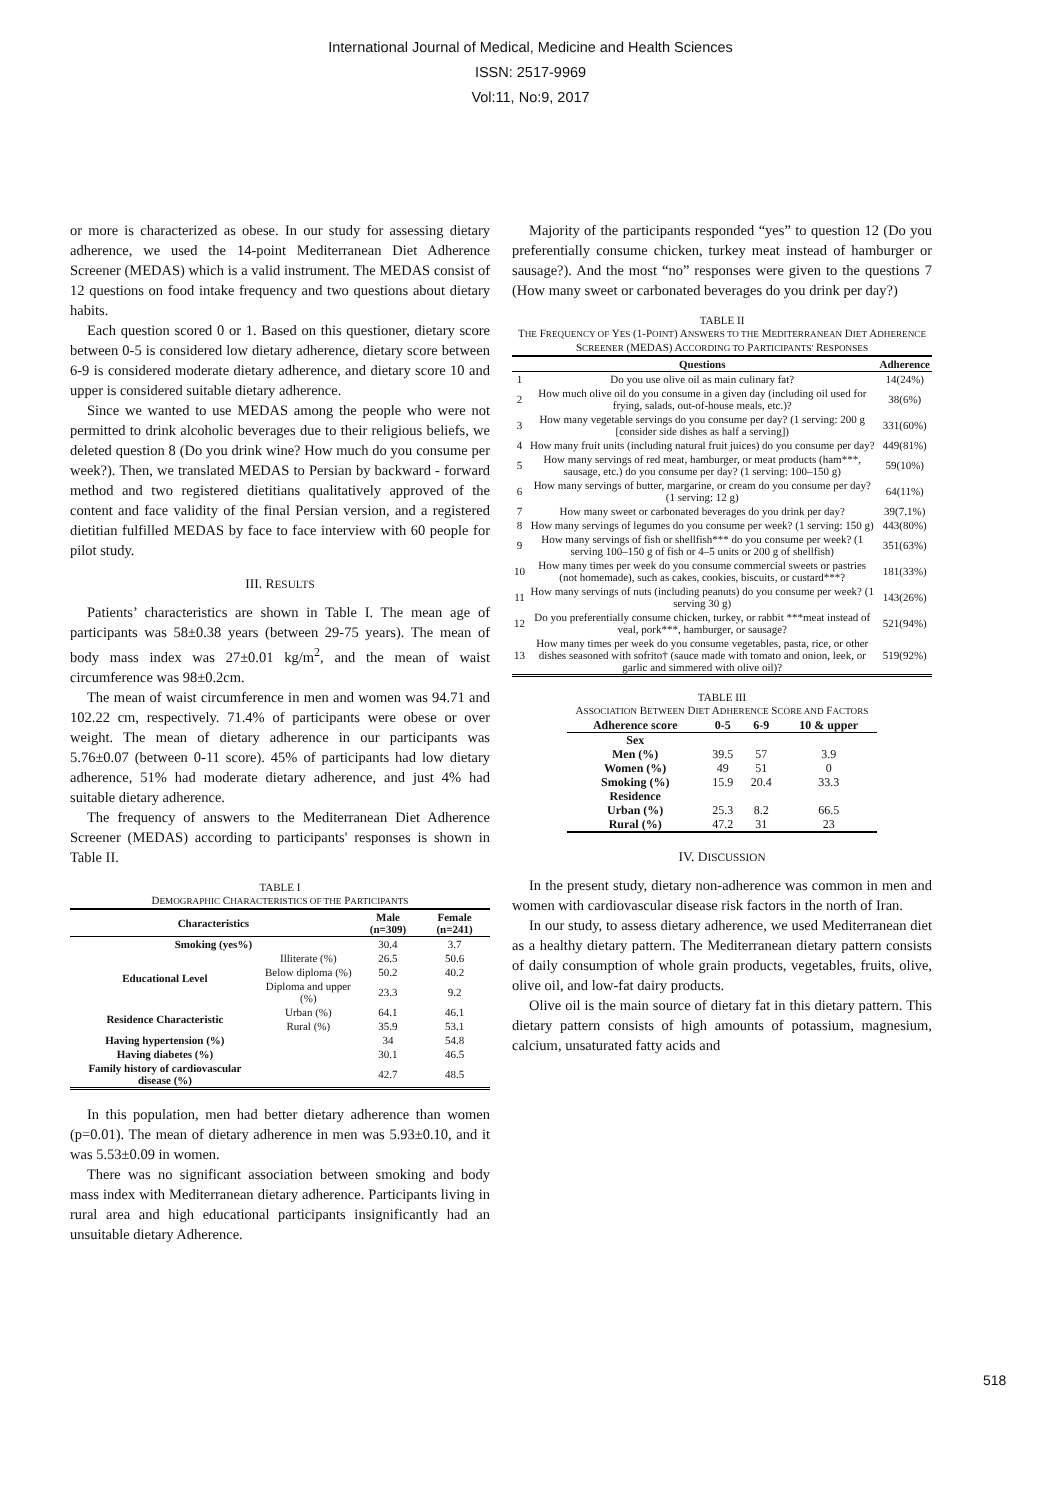International Journal of Medical, Medicine and Health Sciences
ISSN: 2517-9969
Vol:11, No:9, 2017
or more is characterized as obese. In our study for assessing dietary adherence, we used the 14-point Mediterranean Diet Adherence Screener (MEDAS) which is a valid instrument. The MEDAS consist of 12 questions on food intake frequency and two questions about dietary habits.
Each question scored 0 or 1. Based on this questioner, dietary score between 0-5 is considered low dietary adherence, dietary score between 6-9 is considered moderate dietary adherence, and dietary score 10 and upper is considered suitable dietary adherence.
Since we wanted to use MEDAS among the people who were not permitted to drink alcoholic beverages due to their religious beliefs, we deleted question 8 (Do you drink wine? How much do you consume per week?). Then, we translated MEDAS to Persian by backward - forward method and two registered dietitians qualitatively approved of the content and face validity of the final Persian version, and a registered dietitian fulfilled MEDAS by face to face interview with 60 people for pilot study.
III. RESULTS
Patients’ characteristics are shown in Table I. The mean age of participants was 58±0.38 years (between 29-75 years). The mean of body mass index was 27±0.01 kg/m<sup>2</sup>, and the mean of waist circumference was 98±0.2cm.
The mean of waist circumference in men and women was 94.71 and 102.22 cm, respectively. 71.4% of participants were obese or over weight. The mean of dietary adherence in our participants was 5.76±0.07 (between 0-11 score). 45% of participants had low dietary adherence, 51% had moderate dietary adherence, and just 4% had suitable dietary adherence.
The frequency of answers to the Mediterranean Diet Adherence Screener (MEDAS) according to participants' responses is shown in Table II.
TABLE I
DEMOGRAPHIC CHARACTERISTICS OF THE PARTICIPANTS
| Characteristics | | Male (n=309) | Female (n=241) |
| --- | --- | --- | --- |
| Smoking (yes%) | | 30.4 | 3.7 |
| Educational Level | Illiterate (%) | 26.5 | 50.6 |
| | Below diploma (%) | 50.2 | 40.2 |
| | Diploma and upper (%) | 23.3 | 9.2 |
| Residence Characteristic | Urban (%) | 64.1 | 46.1 |
| | Rural (%) | 35.9 | 53.1 |
| Having hypertension (%) | | 34 | 54.8 |
| Having diabetes (%) | | 30.1 | 46.5 |
| Family history of cardiovascular disease (%) | | 42.7 | 48.5 |
In this population, men had better dietary adherence than women (p=0.01). The mean of dietary adherence in men was 5.93±0.10, and it was 5.53±0.09 in women.
There was no significant association between smoking and body mass index with Mediterranean dietary adherence. Participants living in rural area and high educational participants insignificantly had an unsuitable dietary Adherence.
Majority of the participants responded “yes” to question 12 (Do you preferentially consume chicken, turkey meat instead of hamburger or sausage?). And the most “no” responses were given to the questions 7 (How many sweet or carbonated beverages do you drink per day?)
TABLE II
THE FREQUENCY OF YES (1-POINT) ANSWERS TO THE MEDITERRANEAN DIET ADHERENCE SCREENER (MEDAS) ACCORDING TO PARTICIPANTS' RESPONSES
| | Questions | Adherence |
| --- | --- | --- |
| 1 | Do you use olive oil as main culinary fat? | 14(24%) |
| 2 | How much olive oil do you consume in a given day (including oil used for frying, salads, out-of-house meals, etc.)? | 38(6%) |
| 3 | How many vegetable servings do you consume per day? (1 serving: 200 g [consider side dishes as half a serving]) | 331(60%) |
| 4 | How many fruit units (including natural fruit juices) do you consume per day? | 449(81%) |
| 5 | How many servings of red meat, hamburger, or meat products (ham***, sausage, etc.) do you consume per day? (1 serving: 100–150 g) | 59(10%) |
| 6 | How many servings of butter, margarine, or cream do you consume per day? (1 serving: 12 g) | 64(11%) |
| 7 | How many sweet or carbonated beverages do you drink per day? | 39(7.1%) |
| 8 | How many servings of legumes do you consume per week? (1 serving: 150 g) | 443(80%) |
| 9 | How many servings of fish or shellfish*** do you consume per week? (1 serving 100–150 g of fish or 4–5 units or 200 g of shellfish) | 351(63%) |
| 10 | How many times per week do you consume commercial sweets or pastries (not homemade), such as cakes, cookies, biscuits, or custard***? | 181(33%) |
| 11 | How many servings of nuts (including peanuts) do you consume per week? (1 serving 30 g) | 143(26%) |
| 12 | Do you preferentially consume chicken, turkey, or rabbit ***meat instead of veal, pork***, hamburger, or sausage? | 521(94%) |
| 13 | How many times per week do you consume vegetables, pasta, rice, or other dishes seasoned with sofrito† (sauce made with tomato and onion, leek, or garlic and simmered with olive oil)? | 519(92%) |
TABLE III
ASSOCIATION BETWEEN DIET ADHERENCE SCORE AND FACTORS
| Adherence score | 0-5 | 6-9 | 10 & upper |
| --- | --- | --- | --- |
| Sex | | | |
| Men (%) | 39.5 | 57 | 3.9 |
| Women (%) | 49 | 51 | 0 |
| Smoking (%) | 15.9 | 20.4 | 33.3 |
| Residence | | | |
| Urban (%) | 25.3 | 8.2 | 66.5 |
| Rural (%) | 47.2 | 31 | 23 |
IV. DISCUSSION
In the present study, dietary non-adherence was common in men and women with cardiovascular disease risk factors in the north of Iran.
In our study, to assess dietary adherence, we used Mediterranean diet as a healthy dietary pattern. The Mediterranean dietary pattern consists of daily consumption of whole grain products, vegetables, fruits, olive, olive oil, and low-fat dairy products.
Olive oil is the main source of dietary fat in this dietary pattern. This dietary pattern consists of high amounts of potassium, magnesium, calcium, unsaturated fatty acids and
518